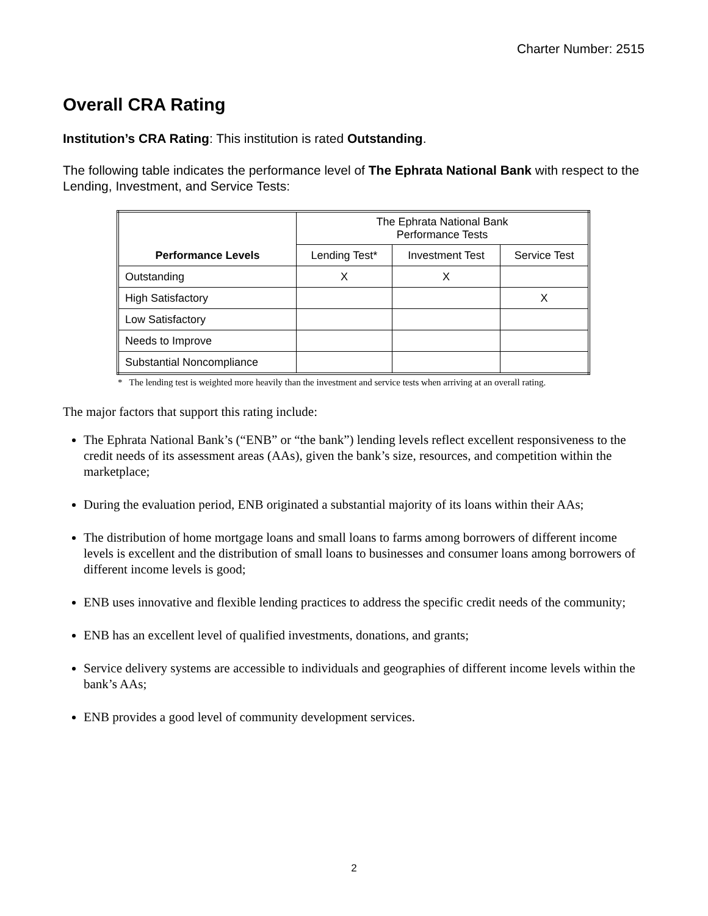Charter Number: 2515
Overall CRA Rating
Institution’s CRA Rating: This institution is rated Outstanding.
The following table indicates the performance level of The Ephrata National Bank with respect to the Lending, Investment, and Service Tests:
| Performance Levels | The Ephrata National Bank Performance Tests | | |
| | Lending Test* | Investment Test | Service Test |
| Outstanding | X | X | |
| High Satisfactory | | | X |
| Low Satisfactory | | | |
| Needs to Improve | | | |
| Substantial Noncompliance | | | |
* The lending test is weighted more heavily than the investment and service tests when arriving at an overall rating.
The major factors that support this rating include:
The Ephrata National Bank’s (“ENB” or “the bank”) lending levels reflect excellent responsiveness to the credit needs of its assessment areas (AAs), given the bank’s size, resources, and competition within the marketplace;
During the evaluation period, ENB originated a substantial majority of its loans within their AAs;
The distribution of home mortgage loans and small loans to farms among borrowers of different income levels is excellent and the distribution of small loans to businesses and consumer loans among borrowers of different income levels is good;
ENB uses innovative and flexible lending practices to address the specific credit needs of the community;
ENB has an excellent level of qualified investments, donations, and grants;
Service delivery systems are accessible to individuals and geographies of different income levels within the bank’s AAs;
ENB provides a good level of community development services.
2